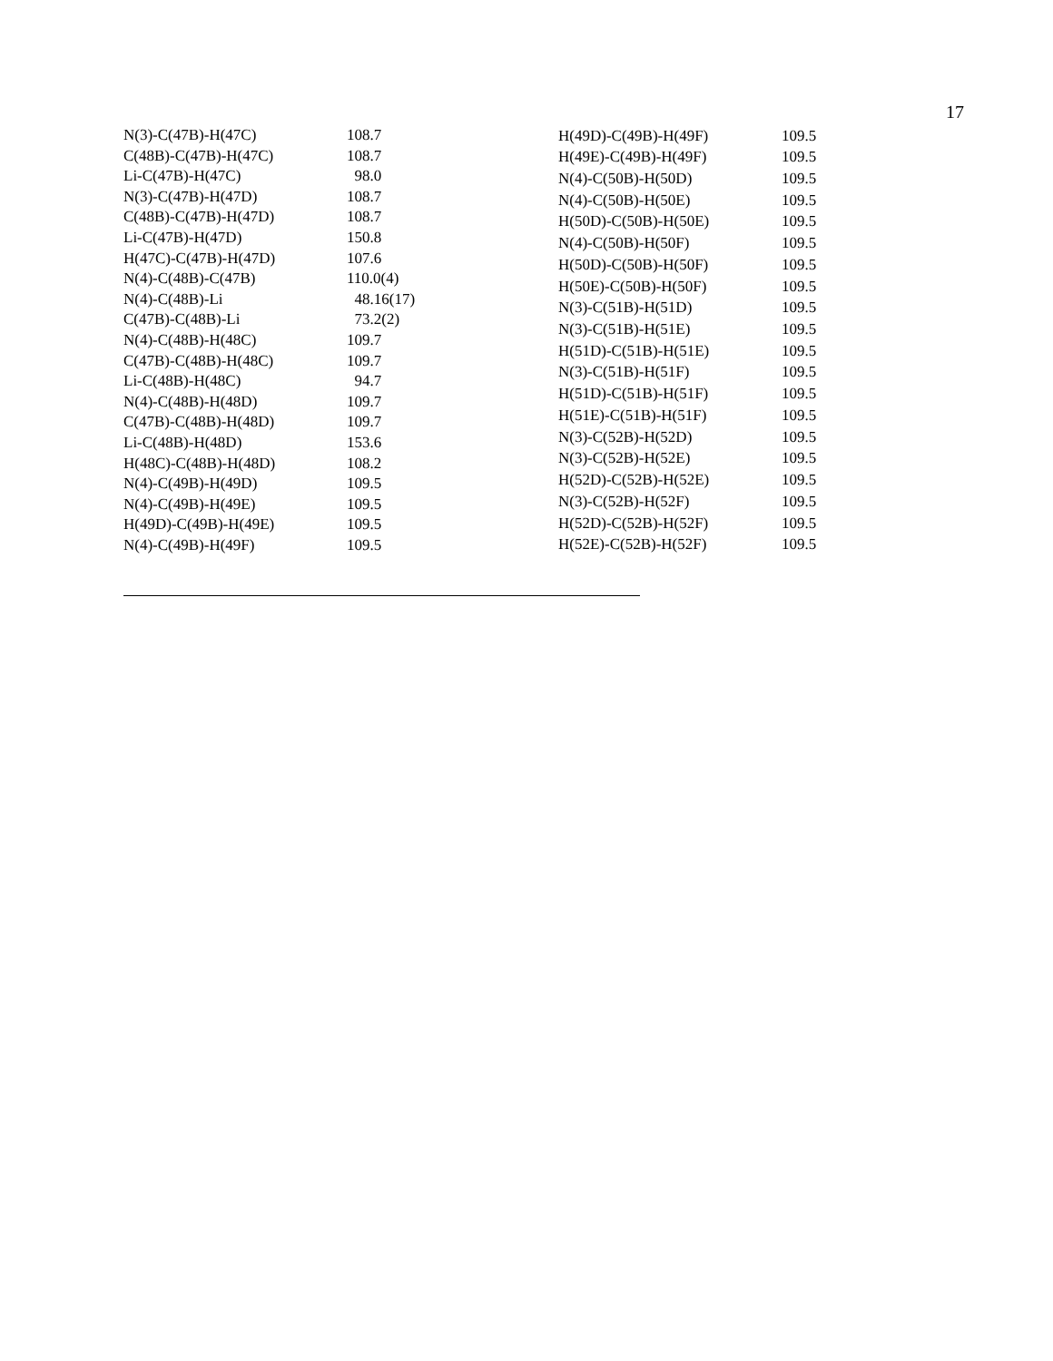17
| N(3)-C(47B)-H(47C) | 108.7 |
| C(48B)-C(47B)-H(47C) | 108.7 |
| Li-C(47B)-H(47C) | 98.0 |
| N(3)-C(47B)-H(47D) | 108.7 |
| C(48B)-C(47B)-H(47D) | 108.7 |
| Li-C(47B)-H(47D) | 150.8 |
| H(47C)-C(47B)-H(47D) | 107.6 |
| N(4)-C(48B)-C(47B) | 110.0(4) |
| N(4)-C(48B)-Li | 48.16(17) |
| C(47B)-C(48B)-Li | 73.2(2) |
| N(4)-C(48B)-H(48C) | 109.7 |
| C(47B)-C(48B)-H(48C) | 109.7 |
| Li-C(48B)-H(48C) | 94.7 |
| N(4)-C(48B)-H(48D) | 109.7 |
| C(47B)-C(48B)-H(48D) | 109.7 |
| Li-C(48B)-H(48D) | 153.6 |
| H(48C)-C(48B)-H(48D) | 108.2 |
| N(4)-C(49B)-H(49D) | 109.5 |
| N(4)-C(49B)-H(49E) | 109.5 |
| H(49D)-C(49B)-H(49E) | 109.5 |
| N(4)-C(49B)-H(49F) | 109.5 |
| H(49D)-C(49B)-H(49F) | 109.5 |
| H(49E)-C(49B)-H(49F) | 109.5 |
| N(4)-C(50B)-H(50D) | 109.5 |
| N(4)-C(50B)-H(50E) | 109.5 |
| H(50D)-C(50B)-H(50E) | 109.5 |
| N(4)-C(50B)-H(50F) | 109.5 |
| H(50D)-C(50B)-H(50F) | 109.5 |
| H(50E)-C(50B)-H(50F) | 109.5 |
| N(3)-C(51B)-H(51D) | 109.5 |
| N(3)-C(51B)-H(51E) | 109.5 |
| H(51D)-C(51B)-H(51E) | 109.5 |
| N(3)-C(51B)-H(51F) | 109.5 |
| H(51D)-C(51B)-H(51F) | 109.5 |
| H(51E)-C(51B)-H(51F) | 109.5 |
| N(3)-C(52B)-H(52D) | 109.5 |
| N(3)-C(52B)-H(52E) | 109.5 |
| H(52D)-C(52B)-H(52E) | 109.5 |
| N(3)-C(52B)-H(52F) | 109.5 |
| H(52D)-C(52B)-H(52F) | 109.5 |
| H(52E)-C(52B)-H(52F) | 109.5 |